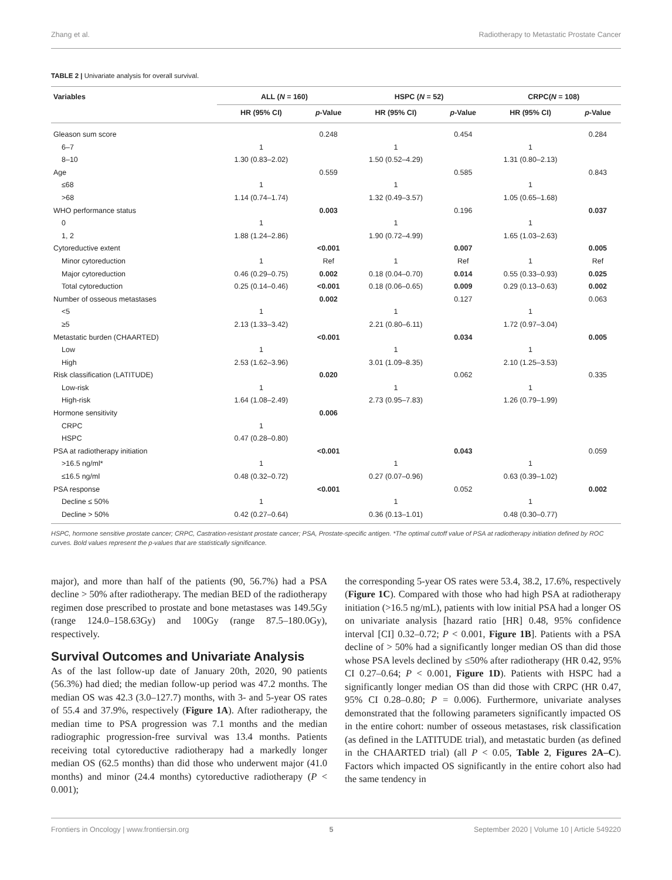Zhang et al. Radiotherapy to Metastatic Prostate Cancer
TABLE 2 | Univariate analysis for overall survival.
| Variables | ALL ( N = 160) | | HSPC ( N = 52) | | CRPC( N = 108) | |
| --- | --- | --- | --- | --- | --- | --- |
| | HR (95% CI) | p -Value | HR (95% CI) | p -Value | HR (95% CI) | p -Value |
| Gleason sum score | | 0.248 | | 0.454 | | 0.284 |
| 6–7 | 1 | | 1 | | 1 | |
| 8–10 | 1.30 (0.83–2.02) | | 1.50 (0.52–4.29) | | 1.31 (0.80–2.13) | |
| Age | | 0.559 | | 0.585 | | 0.843 |
| ≤68 | 1 | | 1 | | 1 | |
| >68 | 1.14 (0.74–1.74) | | 1.32 (0.49–3.57) | | 1.05 (0.65–1.68) | |
| WHO performance status | | 0.003 | | 0.196 | | 0.037 |
| 0 | 1 | | 1 | | 1 | |
| 1, 2 | 1.88 (1.24–2.86) | | 1.90 (0.72–4.99) | | 1.65 (1.03–2.63) | |
| Cytoreductive extent | | <0.001 | | 0.007 | | 0.005 |
| Minor cytoreduction | 1 | Ref | 1 | Ref | 1 | Ref |
| Major cytoreduction | 0.46 (0.29–0.75) | 0.002 | 0.18 (0.04–0.70) | 0.014 | 0.55 (0.33–0.93) | 0.025 |
| Total cytoreduction | 0.25 (0.14–0.46) | <0.001 | 0.18 (0.06–0.65) | 0.009 | 0.29 (0.13–0.63) | 0.002 |
| Number of osseous metastases | | 0.002 | | 0.127 | | 0.063 |
| <5 | 1 | | 1 | | 1 | |
| ≥5 | 2.13 (1.33–3.42) | | 2.21 (0.80–6.11) | | 1.72 (0.97–3.04) | |
| Metastatic burden (CHAARTED) | | <0.001 | | 0.034 | | 0.005 |
| Low | 1 | | 1 | | 1 | |
| High | 2.53 (1.62–3.96) | | 3.01 (1.09–8.35) | | 2.10 (1.25–3.53) | |
| Risk classification (LATITUDE) | | 0.020 | | 0.062 | | 0.335 |
| Low-risk | 1 | | 1 | | 1 | |
| High-risk | 1.64 (1.08–2.49) | | 2.73 (0.95–7.83) | | 1.26 (0.79–1.99) | |
| Hormone sensitivity | | 0.006 | | | | |
| CRPC | 1 | | | | | |
| HSPC | 0.47 (0.28–0.80) | | | | | |
| PSA at radiotherapy initiation | | <0.001 | | 0.043 | | 0.059 |
| >16.5 ng/ml* | 1 | | 1 | | 1 | |
| ≤16.5 ng/ml | 0.48 (0.32–0.72) | | 0.27 (0.07–0.96) | | 0.63 (0.39–1.02) | |
| PSA response | | <0.001 | | 0.052 | | 0.002 |
| Decline ≤ 50% | 1 | | 1 | | 1 | |
| Decline > 50% | 0.42 (0.27–0.64) | | 0.36 (0.13–1.01) | | 0.48 (0.30–0.77) | |
HSPC, hormone sensitive prostate cancer; CRPC, Castration-resistant prostate cancer; PSA, Prostate-specific antigen. *The optimal cutoff value of PSA at radiotherapy initiation defined by ROC curves. Bold values represent the p-values that are statistically significance.
major), and more than half of the patients (90, 56.7%) had a PSA decline > 50% after radiotherapy. The median BED of the radiotherapy regimen dose prescribed to prostate and bone metastases was 149.5Gy (range 124.0–158.63Gy) and 100Gy (range 87.5–180.0Gy), respectively.
Survival Outcomes and Univariate Analysis
As of the last follow-up date of January 20th, 2020, 90 patients (56.3%) had died; the median follow-up period was 47.2 months. The median OS was 42.3 (3.0–127.7) months, with 3- and 5-year OS rates of 55.4 and 37.9%, respectively (Figure 1A). After radiotherapy, the median time to PSA progression was 7.1 months and the median radiographic progression-free survival was 13.4 months. Patients receiving total cytoreductive radiotherapy had a markedly longer median OS (62.5 months) than did those who underwent major (41.0 months) and minor (24.4 months) cytoreductive radiotherapy (P < 0.001);
the corresponding 5-year OS rates were 53.4, 38.2, 17.6%, respectively (Figure 1C). Compared with those who had high PSA at radiotherapy initiation (>16.5 ng/mL), patients with low initial PSA had a longer OS on univariate analysis [hazard ratio [HR] 0.48, 95% confidence interval [CI] 0.32–0.72; P < 0.001, Figure 1B]. Patients with a PSA decline of > 50% had a significantly longer median OS than did those whose PSA levels declined by ≤50% after radiotherapy (HR 0.42, 95% CI 0.27–0.64; P < 0.001, Figure 1D). Patients with HSPC had a significantly longer median OS than did those with CRPC (HR 0.47, 95% CI 0.28–0.80; P = 0.006). Furthermore, univariate analyses demonstrated that the following parameters significantly impacted OS in the entire cohort: number of osseous metastases, risk classification (as defined in the LATITUDE trial), and metastatic burden (as defined in the CHAARTED trial) (all P < 0.05, Table 2, Figures 2A–C). Factors which impacted OS significantly in the entire cohort also had the same tendency in
Frontiers in Oncology | www.frontiersin.org 5 September 2020 | Volume 10 | Article 549220